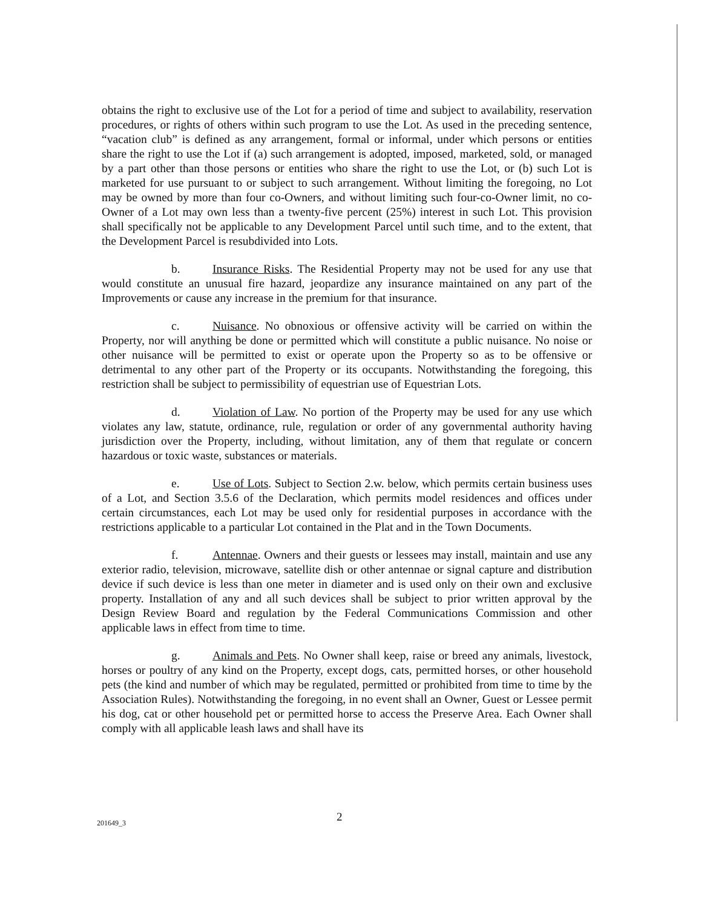obtains the right to exclusive use of the Lot for a period of time and subject to availability, reservation procedures, or rights of others within such program to use the Lot. As used in the preceding sentence, “vacation club” is defined as any arrangement, formal or informal, under which persons or entities share the right to use the Lot if (a) such arrangement is adopted, imposed, marketed, sold, or managed by a part other than those persons or entities who share the right to use the Lot, or (b) such Lot is marketed for use pursuant to or subject to such arrangement. Without limiting the foregoing, no Lot may be owned by more than four co-Owners, and without limiting such four-co-Owner limit, no co-Owner of a Lot may own less than a twenty-five percent (25%) interest in such Lot. This provision shall specifically not be applicable to any Development Parcel until such time, and to the extent, that the Development Parcel is resubdivided into Lots.
b. Insurance Risks. The Residential Property may not be used for any use that would constitute an unusual fire hazard, jeopardize any insurance maintained on any part of the Improvements or cause any increase in the premium for that insurance.
c. Nuisance. No obnoxious or offensive activity will be carried on within the Property, nor will anything be done or permitted which will constitute a public nuisance. No noise or other nuisance will be permitted to exist or operate upon the Property so as to be offensive or detrimental to any other part of the Property or its occupants. Notwithstanding the foregoing, this restriction shall be subject to permissibility of equestrian use of Equestrian Lots.
d. Violation of Law. No portion of the Property may be used for any use which violates any law, statute, ordinance, rule, regulation or order of any governmental authority having jurisdiction over the Property, including, without limitation, any of them that regulate or concern hazardous or toxic waste, substances or materials.
e. Use of Lots. Subject to Section 2.w. below, which permits certain business uses of a Lot, and Section 3.5.6 of the Declaration, which permits model residences and offices under certain circumstances, each Lot may be used only for residential purposes in accordance with the restrictions applicable to a particular Lot contained in the Plat and in the Town Documents.
f. Antennae. Owners and their guests or lessees may install, maintain and use any exterior radio, television, microwave, satellite dish or other antennae or signal capture and distribution device if such device is less than one meter in diameter and is used only on their own and exclusive property. Installation of any and all such devices shall be subject to prior written approval by the Design Review Board and regulation by the Federal Communications Commission and other applicable laws in effect from time to time.
g. Animals and Pets. No Owner shall keep, raise or breed any animals, livestock, horses or poultry of any kind on the Property, except dogs, cats, permitted horses, or other household pets (the kind and number of which may be regulated, permitted or prohibited from time to time by the Association Rules). Notwithstanding the foregoing, in no event shall an Owner, Guest or Lessee permit his dog, cat or other household pet or permitted horse to access the Preserve Area. Each Owner shall comply with all applicable leash laws and shall have its
201649_3 2